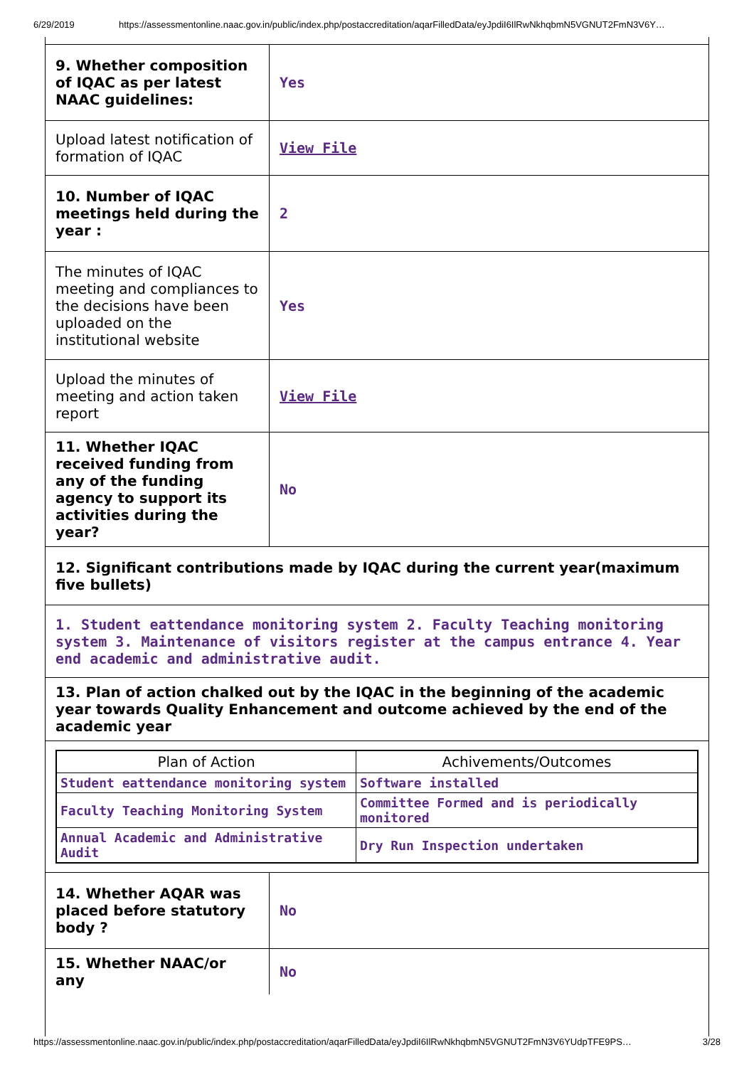6/29/2019 https://assessmentonline.naac.gov.in/public/index.php/postaccreditation/aqarFilledData/eyJpdiI6IlRwNkhqbmN5VGNUT2FmN3V6Y…
| 9. Whether composition of IQAC as per latest NAAC guidelines: | Yes |
| Upload latest notification of formation of IQAC | View File |
| 10. Number of IQAC meetings held during the year : | 2 |
| The minutes of IQAC meeting and compliances to the decisions have been uploaded on the institutional website | Yes |
| Upload the minutes of meeting and action taken report | View File |
| 11. Whether IQAC received funding from any of the funding agency to support its activities during the year? | No |
| 12. Significant contributions made by IQAC during the current year(maximum five bullets) | |
| 1. Student eattendance monitoring system 2. Faculty Teaching monitoring system 3. Maintenance of visitors register at the campus entrance 4. Year end academic and administrative audit. | |
| 13. Plan of action chalked out by the IQAC in the beginning of the academic year towards Quality Enhancement and outcome achieved by the end of the academic year | |
| / Plan of Action / Achivements/Outcomes / / --- / --- / / Student eattendance monitoring system / Software installed / / Faculty Teaching Monitoring System / Committee Formed and is periodically monitored / / Annual Academic and Administrative Audit / Dry Run Inspection undertaken / | |
| 14. Whether AQAR was placed before statutory body ? | No |
| 15. Whether NAAC/or any | No |
https://assessmentonline.naac.gov.in/public/index.php/postaccreditation/aqarFilledData/eyJpdiI6IlRwNkhqbmN5VGNUT2FmN3V6YUdpTFE9PS… 3/28